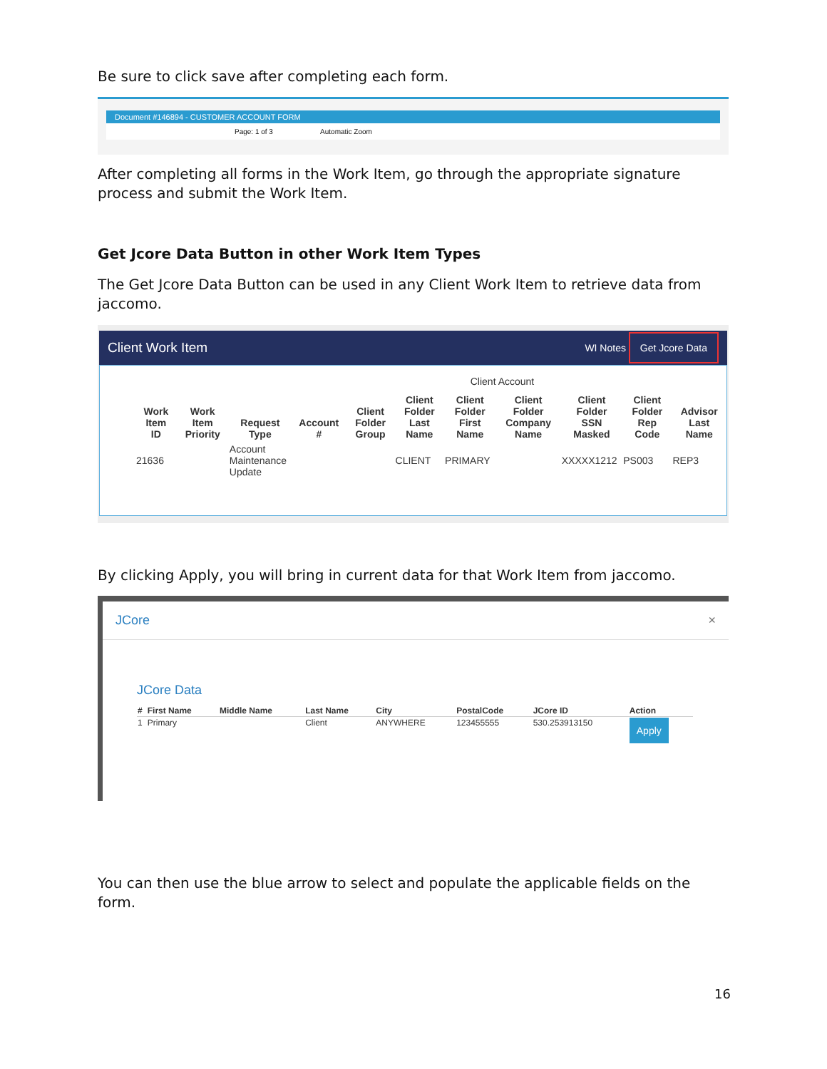Be sure to click save after completing each form.
Document #146894 - CUSTOMER ACCOUNT FORM
Page: 1 of 3 Automatic Zoom
After completing all forms in the Work Item, go through the appropriate signature process and submit the Work Item.
Get Jcore Data Button in other Work Item Types
The Get Jcore Data Button can be used in any Client Work Item to retrieve data from jaccomo.
Client Work Item WI Notes Get Jcore Data
Client Account
| Work Item ID | Work Item Priority | Request Type | Account # | Client Folder Group | Client Folder Last Name | Client Folder First Name | Client Folder Company Name | Client Folder SSN Masked | Client Folder Rep Code | Advisor Last Name |
| --- | --- | --- | --- | --- | --- | --- | --- | --- | --- | --- |
| 21636 | | Account Maintenance Update | | | CLIENT | PRIMARY | | XXXXX1212 | PS003 | REP3 |
By clicking Apply, you will bring in current data for that Work Item from jaccomo.
JCore ×
JCore Data
| # | First Name | Middle Name | Last Name | City | PostalCode | JCore ID | Action |
| --- | --- | --- | --- | --- | --- | --- | --- |
| 1 | Primary | | Client | ANYWHERE | 123455555 | 530.253913150 | Apply |
You can then use the blue arrow to select and populate the applicable fields on the form.
16